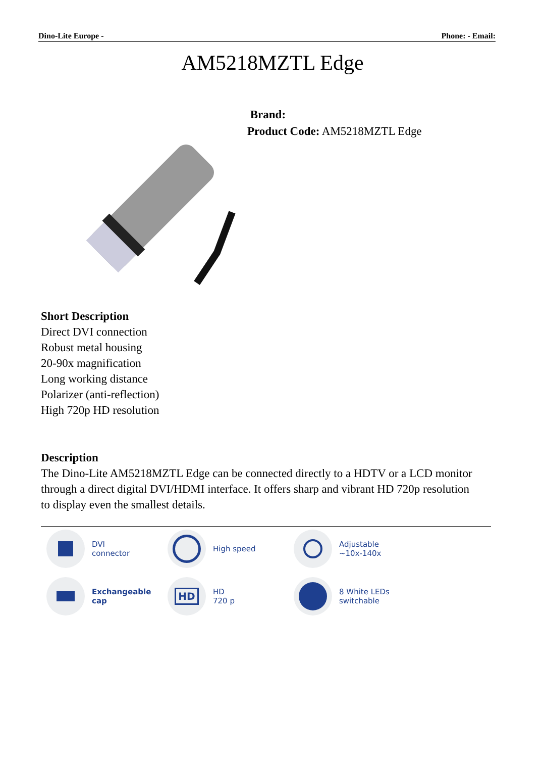Dino-Lite Europe - Phone: - Email:
AM5218MZTL Edge
Brand:
Product Code: AM5218MZTL Edge
Short Description
Direct DVI connection
Robust metal housing
20-90x magnification
Long working distance
Polarizer (anti-reflection)
High 720p HD resolution
Description
The Dino-Lite AM5218MZTL Edge can be connected directly to a HDTV or a LCD monitor through a direct digital DVI/HDMI interface. It offers sharp and vibrant HD 720p resolution to display even the smallest details.
DVI
connector
High speed
Adjustable
~10x-140x
Exchangeable
cap
HD
HD
720 p
8 White LEDs
switchable